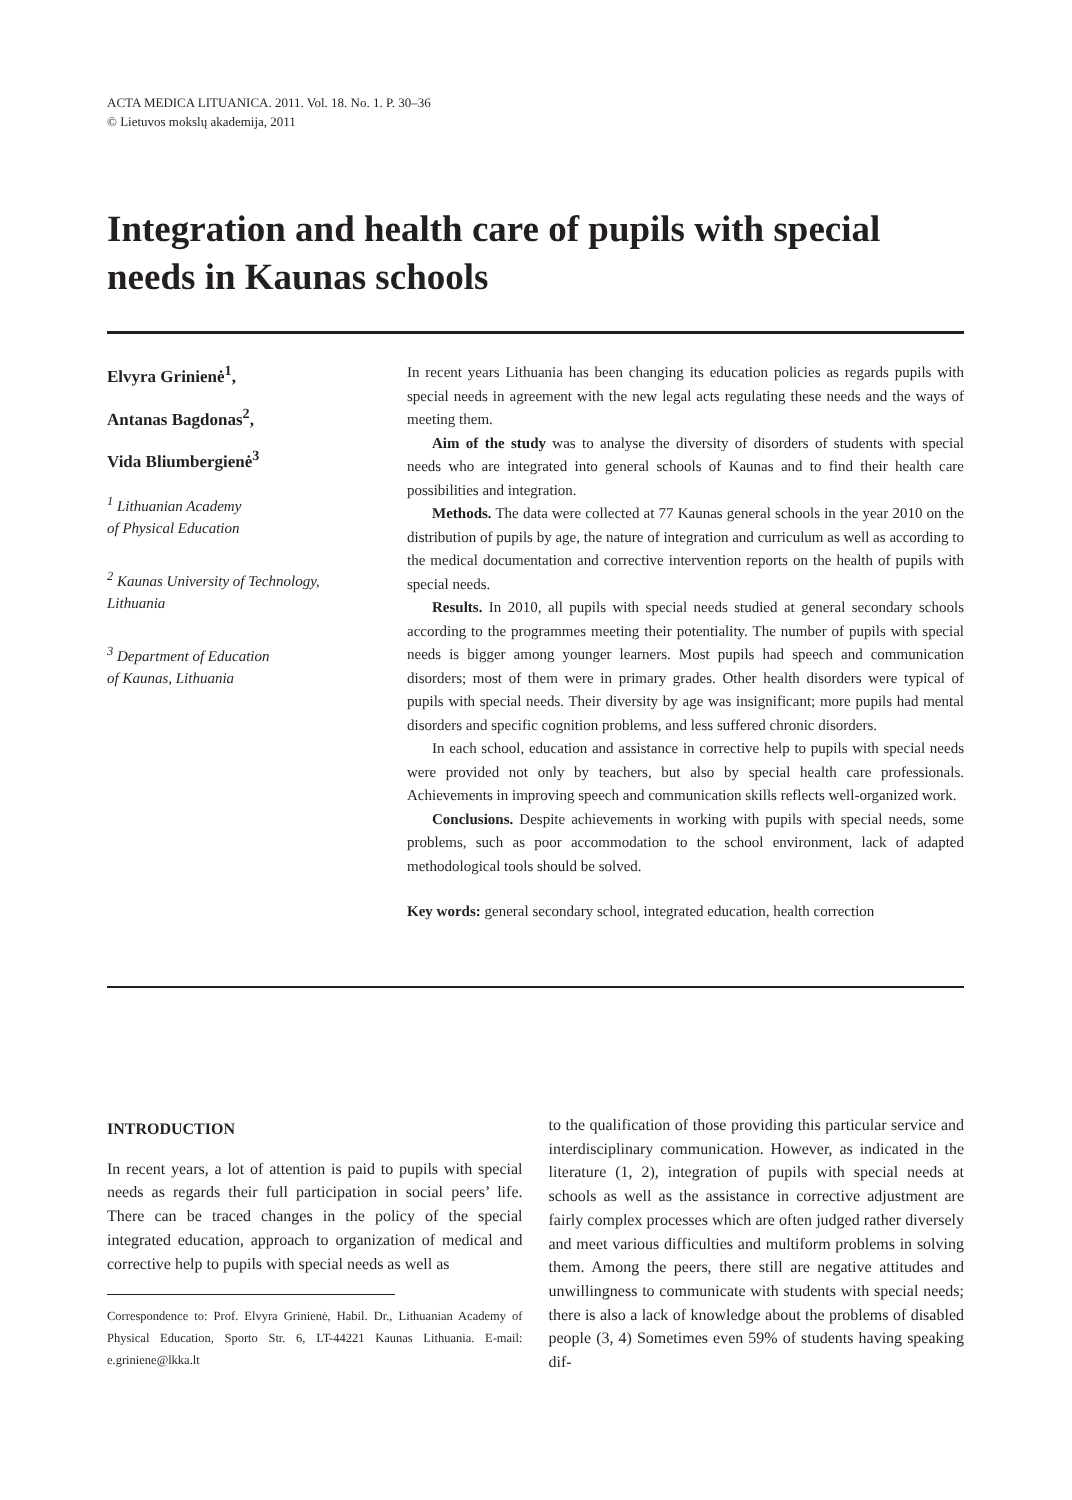ACTA MEDICA LITUANICA. 2011. Vol. 18. No. 1. P. 30–36
© Lietuvos mokslų akademija, 2011
Integration and health care of pupils with special needs in Kaunas schools
Elvyra Grinienė<sup>1</sup>,
Antanas Bagdonas<sup>2</sup>,
Vida Bliumbergienė<sup>3</sup>
<sup>1</sup> Lithuanian Academy
of Physical Education
<sup>2</sup> Kaunas University of Technology,
Lithuania
<sup>3</sup> Department of Education
of Kaunas, Lithuania
In recent years Lithuania has been changing its education policies as regards pupils with special needs in agreement with the new legal acts regulating these needs and the ways of meeting them.
Aim of the study was to analyse the diversity of disorders of students with special needs who are integrated into general schools of Kaunas and to find their health care possibilities and integration.
Methods. The data were collected at 77 Kaunas general schools in the year 2010 on the distribution of pupils by age, the nature of integration and curriculum as well as according to the medical documentation and corrective intervention reports on the health of pupils with special needs.
Results. In 2010, all pupils with special needs studied at general secondary schools according to the programmes meeting their potentiality. The number of pupils with special needs is bigger among younger learners. Most pupils had speech and communication disorders; most of them were in primary grades. Other health disorders were typical of pupils with special needs. Their diversity by age was insignificant; more pupils had mental disorders and specific cognition problems, and less suffered chronic disorders.
In each school, education and assistance in corrective help to pupils with special needs were provided not only by teachers, but also by special health care professionals. Achievements in improving speech and communication skills reflects well-organized work.
Conclusions. Despite achievements in working with pupils with special needs, some problems, such as poor accommodation to the school environment, lack of adapted methodological tools should be solved.
Key words: general secondary school, integrated education, health correction
INTRODUCTION
In recent years, a lot of attention is paid to pupils with special needs as regards their full participation in social peers’ life. There can be traced changes in the policy of the special integrated education, approach to organization of medical and corrective help to pupils with special needs as well as
Correspondence to: Prof. Elvyra Grinienė, Habil. Dr., Lithuanian Academy of Physical Education, Sporto Str. 6, LT-44221 Kaunas Lithuania. E-mail: e.griniene@lkka.lt
to the qualification of those providing this particular service and interdisciplinary communication. However, as indicated in the literature (1, 2), integration of pupils with special needs at schools as well as the assistance in corrective adjustment are fairly complex processes which are often judged rather diversely and meet various difficulties and multiform problems in solving them. Among the peers, there still are negative attitudes and unwillingness to communicate with students with special needs; there is also a lack of knowledge about the problems of disabled people (3, 4) Sometimes even 59% of students having speaking dif-